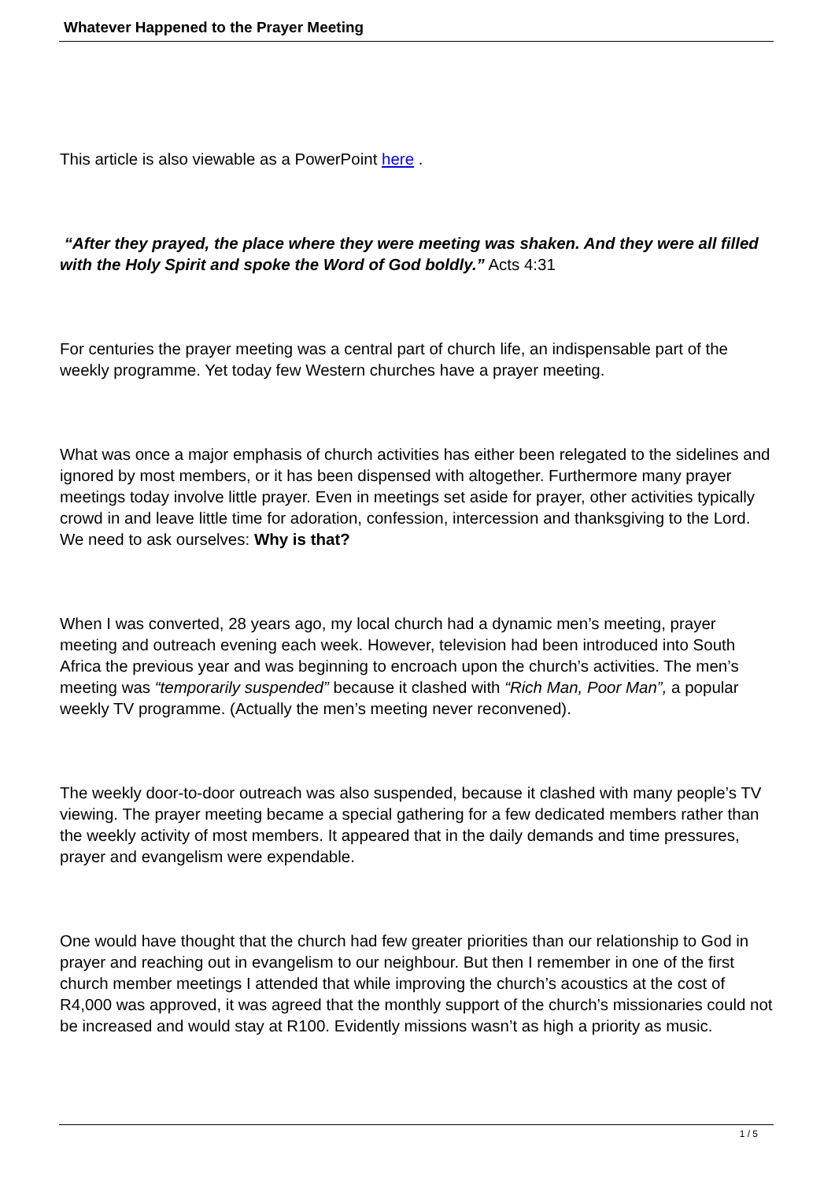Whatever Happened to the Prayer Meeting
This article is also viewable as a PowerPoint here .
“After they prayed, the place where they were meeting was shaken. And they were all filled with the Holy Spirit and spoke the Word of God boldly.” Acts 4:31
For centuries the prayer meeting was a central part of church life, an indispensable part of the weekly programme. Yet today few Western churches have a prayer meeting.
What was once a major emphasis of church activities has either been relegated to the sidelines and ignored by most members, or it has been dispensed with altogether. Furthermore many prayer meetings today involve little prayer. Even in meetings set aside for prayer, other activities typically crowd in and leave little time for adoration, confession, intercession and thanksgiving to the Lord. We need to ask ourselves: Why is that?
When I was converted, 28 years ago, my local church had a dynamic men’s meeting, prayer meeting and outreach evening each week. However, television had been introduced into South Africa the previous year and was beginning to encroach upon the church’s activities. The men’s meeting was “temporarily suspended” because it clashed with “Rich Man, Poor Man”, a popular weekly TV programme. (Actually the men’s meeting never reconvened).
The weekly door-to-door outreach was also suspended, because it clashed with many people’s TV viewing. The prayer meeting became a special gathering for a few dedicated members rather than the weekly activity of most members. It appeared that in the daily demands and time pressures, prayer and evangelism were expendable.
One would have thought that the church had few greater priorities than our relationship to God in prayer and reaching out in evangelism to our neighbour. But then I remember in one of the first church member meetings I attended that while improving the church’s acoustics at the cost of R4,000 was approved, it was agreed that the monthly support of the church’s missionaries could not be increased and would stay at R100. Evidently missions wasn’t as high a priority as music.
1 / 5